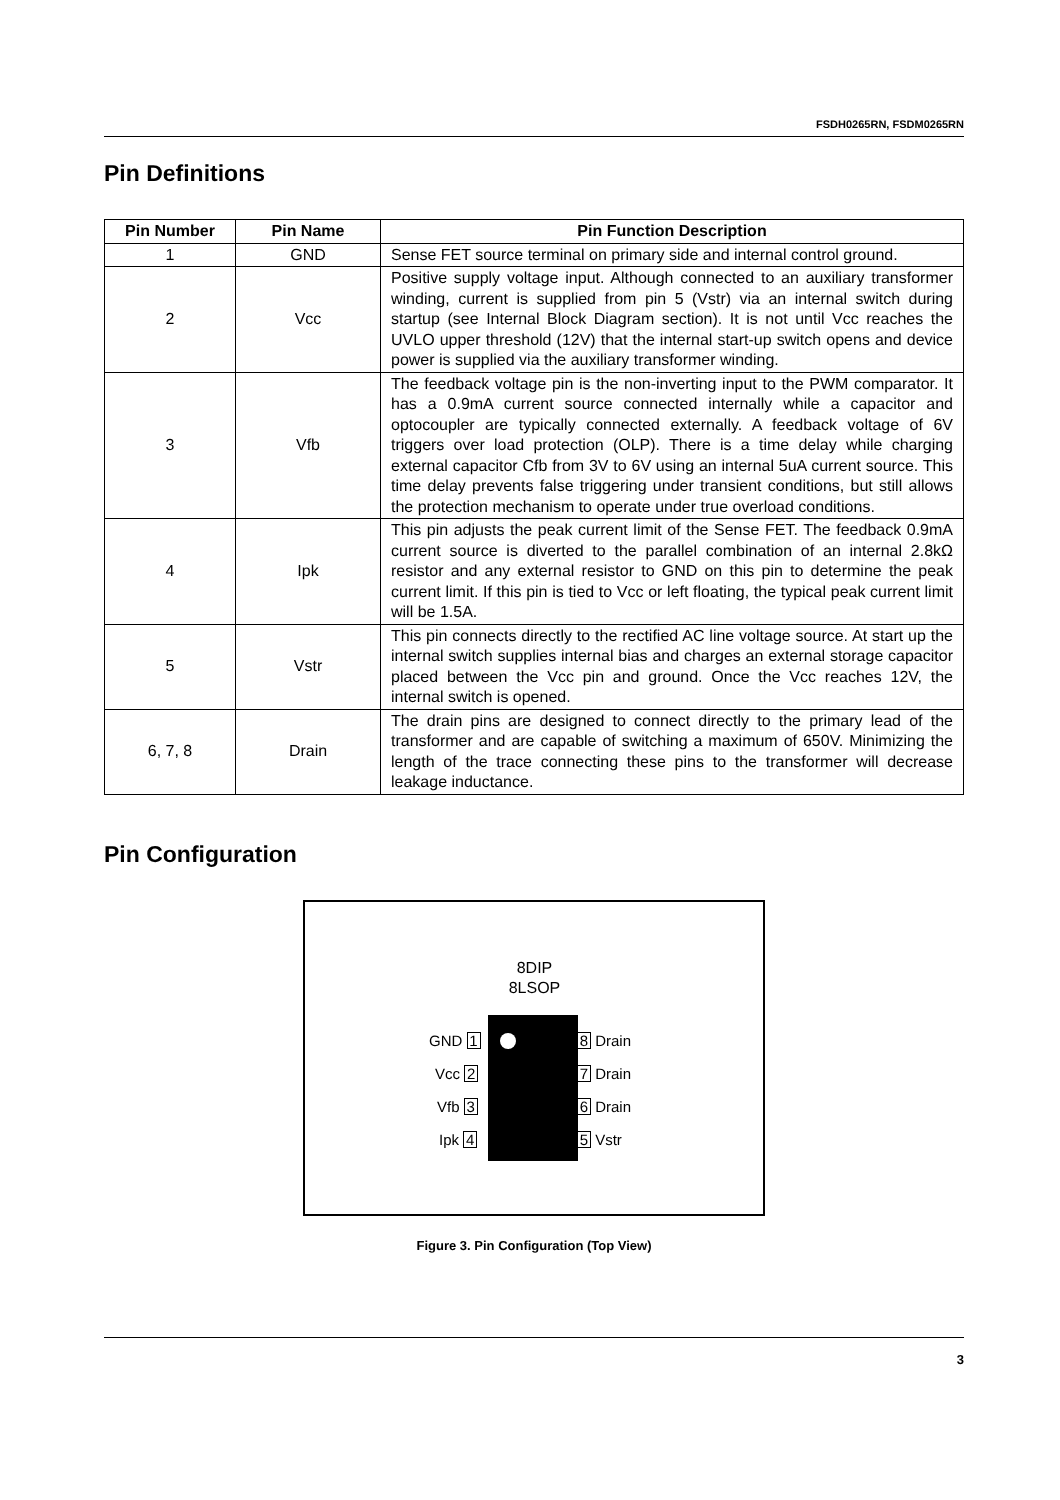FSDH0265RN, FSDM0265RN
Pin Definitions
| Pin Number | Pin Name | Pin Function Description |
| --- | --- | --- |
| 1 | GND | Sense FET source terminal on primary side and internal control ground. |
| 2 | Vcc | Positive supply voltage input. Although connected to an auxiliary transformer winding, current is supplied from pin 5 (Vstr) via an internal switch during startup (see Internal Block Diagram section). It is not until Vcc reaches the UVLO upper threshold (12V) that the internal start-up switch opens and device power is supplied via the auxiliary transformer winding. |
| 3 | Vfb | The feedback voltage pin is the non-inverting input to the PWM comparator. It has a 0.9mA current source connected internally while a capacitor and optocoupler are typically connected externally. A feedback voltage of 6V triggers over load protection (OLP). There is a time delay while charging external capacitor Cfb from 3V to 6V using an internal 5uA current source. This time delay prevents false triggering under transient conditions, but still allows the protection mechanism to operate under true overload conditions. |
| 4 | Ipk | This pin adjusts the peak current limit of the Sense FET. The feedback 0.9mA current source is diverted to the parallel combination of an internal 2.8kΩ resistor and any external resistor to GND on this pin to determine the peak current limit. If this pin is tied to Vcc or left floating, the typical peak current limit will be 1.5A. |
| 5 | Vstr | This pin connects directly to the rectified AC line voltage source. At start up the internal switch supplies internal bias and charges an external storage capacitor placed between the Vcc pin and ground. Once the Vcc reaches 12V, the internal switch is opened. |
| 6, 7, 8 | Drain | The drain pins are designed to connect directly to the primary lead of the transformer and are capable of switching a maximum of 650V. Minimizing the length of the trace connecting these pins to the transformer will decrease leakage inductance. |
Pin Configuration
8DIP
8LSOP
GND 1
Vcc 2
Vfb 3
Ipk 4
8 Drain
7 Drain
6 Drain
5 Vstr
Figure 3. Pin Configuration (Top View)
3